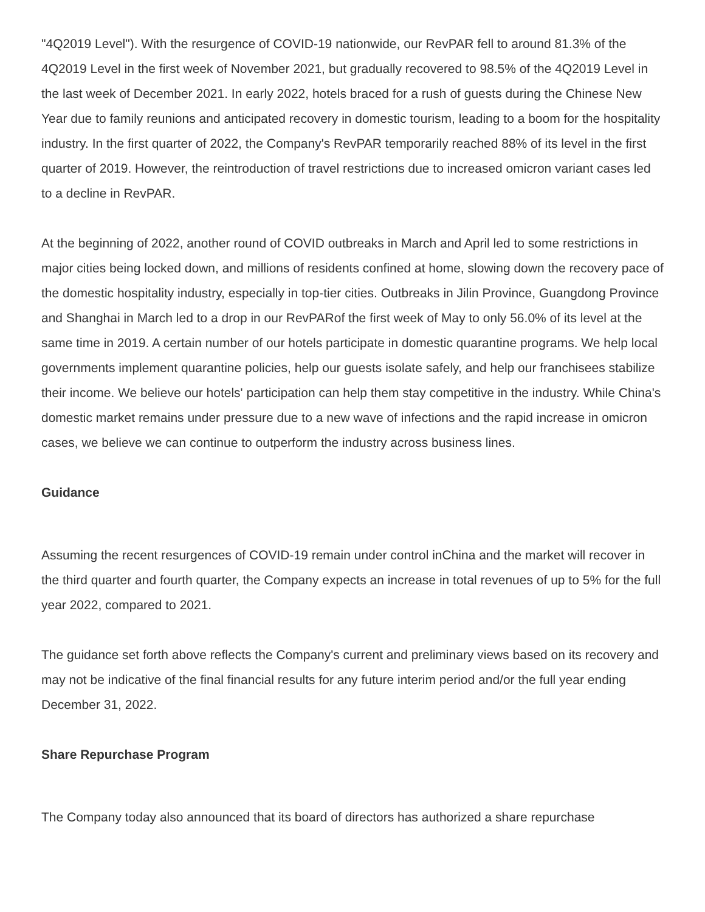"4Q2019 Level"). With the resurgence of COVID-19 nationwide, our RevPAR fell to around 81.3% of the 4Q2019 Level in the first week of November 2021, but gradually recovered to 98.5% of the 4Q2019 Level in the last week of December 2021. In early 2022, hotels braced for a rush of guests during the Chinese New Year due to family reunions and anticipated recovery in domestic tourism, leading to a boom for the hospitality industry. In the first quarter of 2022, the Company's RevPAR temporarily reached 88% of its level in the first quarter of 2019. However, the reintroduction of travel restrictions due to increased omicron variant cases led to a decline in RevPAR.
At the beginning of 2022, another round of COVID outbreaks in March and April led to some restrictions in major cities being locked down, and millions of residents confined at home, slowing down the recovery pace of the domestic hospitality industry, especially in top-tier cities. Outbreaks in Jilin Province, Guangdong Province and Shanghai in March led to a drop in our RevPARof the first week of May to only 56.0% of its level at the same time in 2019. A certain number of our hotels participate in domestic quarantine programs. We help local governments implement quarantine policies, help our guests isolate safely, and help our franchisees stabilize their income. We believe our hotels' participation can help them stay competitive in the industry. While China's domestic market remains under pressure due to a new wave of infections and the rapid increase in omicron cases, we believe we can continue to outperform the industry across business lines.
Guidance
Assuming the recent resurgences of COVID-19 remain under control inChina and the market will recover in the third quarter and fourth quarter, the Company expects an increase in total revenues of up to 5% for the full year 2022, compared to 2021.
The guidance set forth above reflects the Company's current and preliminary views based on its recovery and may not be indicative of the final financial results for any future interim period and/or the full year ending December 31, 2022.
Share Repurchase Program
The Company today also announced that its board of directors has authorized a share repurchase